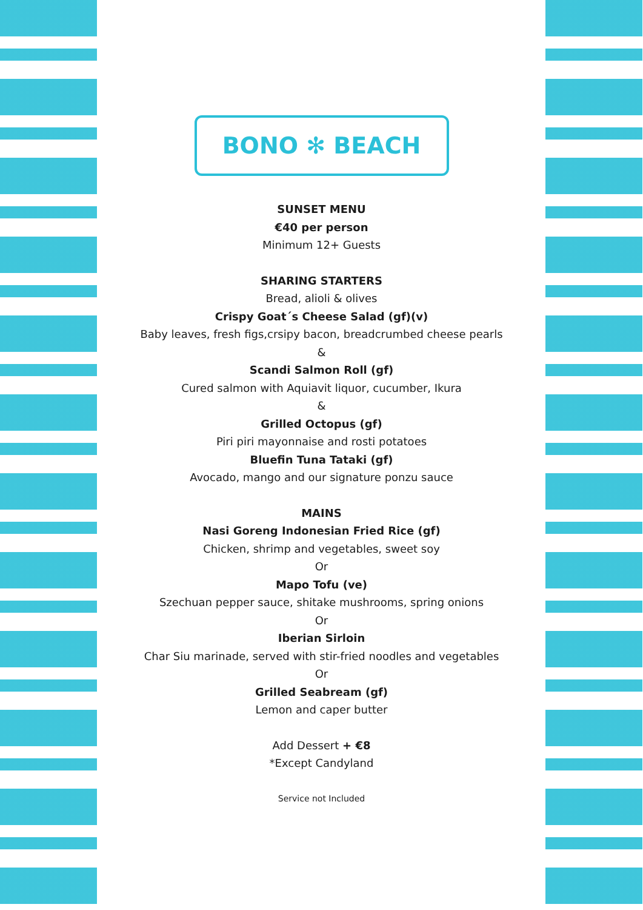BONO ✻ BEACH
SUNSET MENU
€40 per person
Minimum 12+ Guests
SHARING STARTERS
Bread, alioli & olives
Crispy Goat´s Cheese Salad (gf)(v)
Baby leaves, fresh figs,crsipy bacon, breadcrumbed cheese pearls
&
Scandi Salmon Roll (gf)
Cured salmon with Aquiavit liquor, cucumber, Ikura
&
Grilled Octopus (gf)
Piri piri mayonnaise and rosti potatoes
Bluefin Tuna Tataki (gf)
Avocado, mango and our signature ponzu sauce
MAINS
Nasi Goreng Indonesian Fried Rice (gf)
Chicken, shrimp and vegetables, sweet soy
Or
Mapo Tofu (ve)
Szechuan pepper sauce, shitake mushrooms, spring onions
Or
Iberian Sirloin
Char Siu marinade, served with stir-fried noodles and vegetables
Or
Grilled Seabream (gf)
Lemon and caper butter
Add Dessert + €8
*Except Candyland
Service not Included